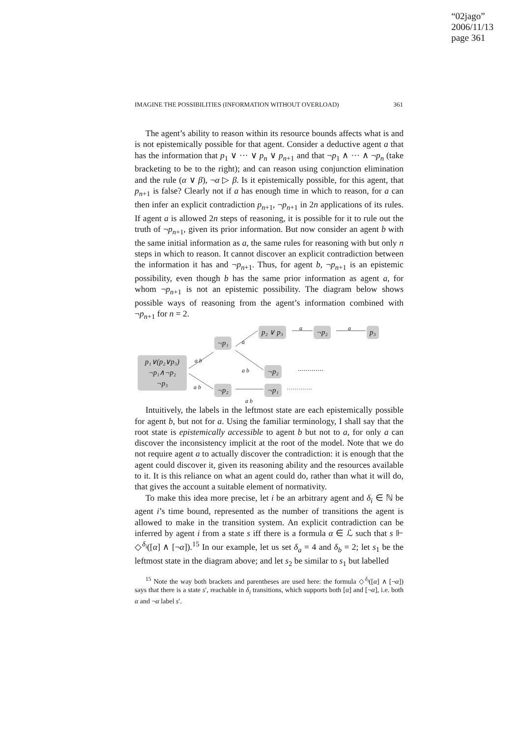“02jago”
2006/11/13
page 361
IMAGINE THE POSSIBILITIES (INFORMATION WITHOUT OVERLOAD) 361
The agent’s ability to reason within its resource bounds affects what is and is not epistemically possible for that agent. Consider a deductive agent a that has the information that p<sub>1</sub> ∨ ··· ∨ p<sub>n</sub> ∨ p<sub>n+1</sub> and that ¬p<sub>1</sub> ∧ ··· ∧ ¬p<sub>n</sub> (take bracketing to be to the right); and can reason using conjunction elimination and the rule (α ∨ β), ¬α ▷ β. Is it epistemically possible, for this agent, that p<sub>n+1</sub> is false? Clearly not if a has enough time in which to reason, for a can then infer an explicit contradiction p<sub>n+1</sub>, ¬p<sub>n+1</sub> in 2n applications of its rules. If agent a is allowed 2n steps of reasoning, it is possible for it to rule out the truth of ¬p<sub>n+1</sub>, given its prior information. But now consider an agent b with the same initial information as a, the same rules for reasoning with but only n steps in which to reason. It cannot discover an explicit contradiction between the information it has and ¬p<sub>n+1</sub>. Thus, for agent b, ¬p<sub>n+1</sub> is an epistemic possibility, even though b has the same prior information as agent a, for whom ¬p<sub>n+1</sub> is not an epistemic possibility. The diagram below shows possible ways of reasoning from the agent’s information combined with ¬p<sub>n+1</sub> for n = 2.
p₁∨(p₂∨p₃)
¬p₁∧¬p₂
¬p₃
¬p₁
p₂ ∨ p₃ ¬p₂ p₃
¬p₂
¬p₂ ¬p₁
a b
a
a a
a b
a b
a b
Intuitively, the labels in the leftmost state are each epistemically possible for agent b, but not for a. Using the familiar terminology, I shall say that the root state is epistemically accessible to agent b but not to a, for only a can discover the inconsistency implicit at the root of the model. Note that we do not require agent a to actually discover the contradiction: it is enough that the agent could discover it, given its reasoning ability and the resources available to it. It is this reliance on what an agent could do, rather than what it will do, that gives the account a suitable element of normativity.
To make this idea more precise, let i be an arbitrary agent and δ<sub>i</sub> ∈ ℕ be agent i’s time bound, represented as the number of transitions the agent is allowed to make in the transition system. An explicit contradiction can be inferred by agent i from a state s iff there is a formula α ∈ ℒ such that s ⊩ ◇<sup>δ<sub>i</sub></sup>([α] ∧ [¬α]).<sup>15</sup> In our example, let us set δ<sub>a</sub> = 4 and δ<sub>b</sub> = 2; let s<sub>1</sub> be the leftmost state in the diagram above; and let s<sub>2</sub> be similar to s<sub>1</sub> but labelled
<sup>15</sup> Note the way both brackets and parentheses are used here: the formula ◇<sup>δ<sub>i</sub></sup>([α] ∧ [¬α]) says that there is a state s′, reachable in δ<sub>i</sub> transitions, which supports both [α] and [¬α], i.e. both α and ¬α label s′.